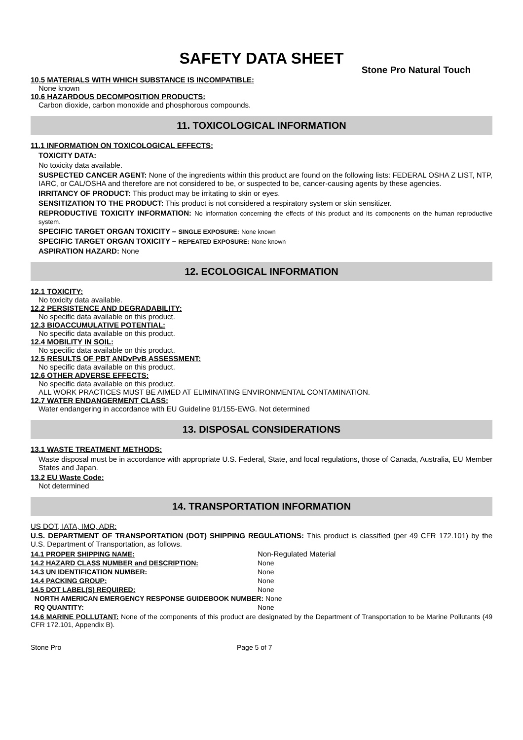SAFETY DATA SHEET
Stone Pro Natural Touch
10.5 MATERIALS WITH WHICH SUBSTANCE IS INCOMPATIBLE:
None known
10.6 HAZARDOUS DECOMPOSITION PRODUCTS:
Carbon dioxide, carbon monoxide and phosphorous compounds.
11. TOXICOLOGICAL INFORMATION
11.1 INFORMATION ON TOXICOLOGICAL EFFECTS:
TOXICITY DATA:
No toxicity data available.
SUSPECTED CANCER AGENT: None of the ingredients within this product are found on the following lists: FEDERAL OSHA Z LIST, NTP, IARC, or CAL/OSHA and therefore are not considered to be, or suspected to be, cancer-causing agents by these agencies.
IRRITANCY OF PRODUCT: This product may be irritating to skin or eyes.
SENSITIZATION TO THE PRODUCT: This product is not considered a respiratory system or skin sensitizer.
REPRODUCTIVE TOXICITY INFORMATION: No information concerning the effects of this product and its components on the human reproductive system.
SPECIFIC TARGET ORGAN TOXICITY – SINGLE EXPOSURE: None known
SPECIFIC TARGET ORGAN TOXICITY – REPEATED EXPOSURE: None known
ASPIRATION HAZARD: None
12. ECOLOGICAL INFORMATION
12.1 TOXICITY:
No toxicity data available.
12.2 PERSISTENCE AND DEGRADABILITY:
No specific data available on this product.
12.3 BIOACCUMULATIVE POTENTIAL:
No specific data available on this product.
12.4 MOBILITY IN SOIL:
No specific data available on this product.
12.5 RESULTS OF PBT ANDvPvB ASSESSMENT:
No specific data available on this product.
12.6 OTHER ADVERSE EFFECTS:
No specific data available on this product.
ALL WORK PRACTICES MUST BE AIMED AT ELIMINATING ENVIRONMENTAL CONTAMINATION.
12.7 WATER ENDANGERMENT CLASS:
Water endangering in accordance with EU Guideline 91/155-EWG. Not determined
13. DISPOSAL CONSIDERATIONS
13.1 WASTE TREATMENT METHODS:
Waste disposal must be in accordance with appropriate U.S. Federal, State, and local regulations, those of Canada, Australia, EU Member States and Japan.
13.2 EU Waste Code:
Not determined
14. TRANSPORTATION INFORMATION
US DOT, IATA, IMO, ADR:
U.S. DEPARTMENT OF TRANSPORTATION (DOT) SHIPPING REGULATIONS: This product is classified (per 49 CFR 172.101) by the U.S. Department of Transportation, as follows.
| 14.1 PROPER SHIPPING NAME: | Non-Regulated Material |
| 14.2 HAZARD CLASS NUMBER and DESCRIPTION: | None |
| 14.3 UN IDENTIFICATION NUMBER: | None |
| 14.4 PACKING GROUP: | None |
| 14.5 DOT LABEL(S) REQUIRED: | None |
| NORTH AMERICAN EMERGENCY RESPONSE GUIDEBOOK NUMBER: None | |
| RQ QUANTITY: | None |
14.6 MARINE POLLUTANT: None of the components of this product are designated by the Department of Transportation to be Marine Pollutants (49 CFR 172.101, Appendix B).
Stone Pro Page 5 of 7